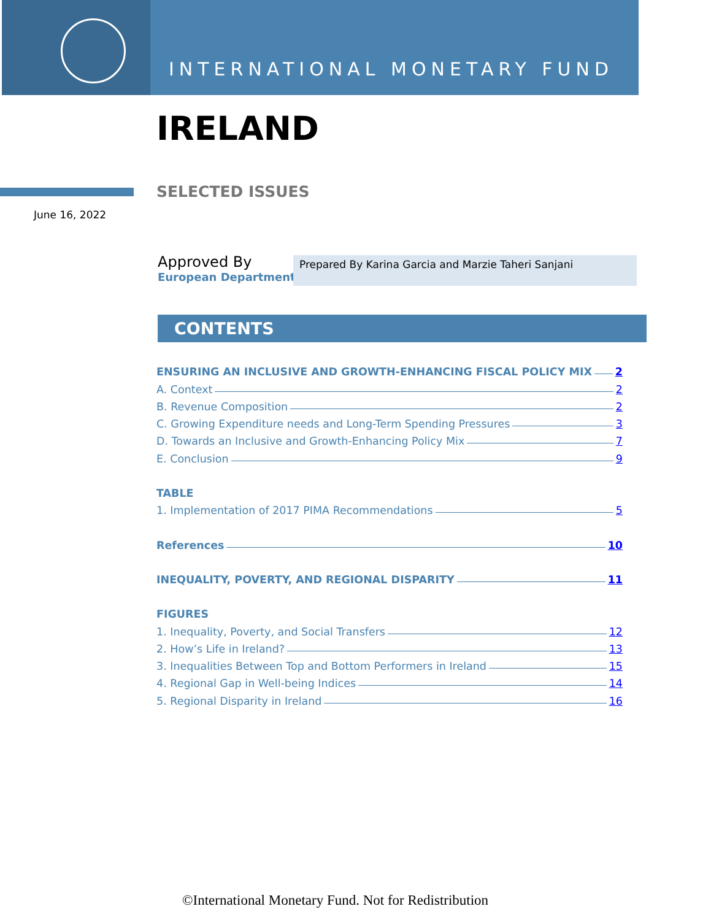INTERNATIONAL MONETARY FUND
IRELAND
SELECTED ISSUES
June 16, 2022
Approved By
European Department
Prepared By Karina Garcia and Marzie Taheri Sanjani
CONTENTS
ENSURING AN INCLUSIVE AND GROWTH-ENHANCING FISCAL POLICY MIX 2
A. Context 2
B. Revenue Composition 2
C. Growing Expenditure needs and Long-Term Spending Pressures 3
D. Towards an Inclusive and Growth-Enhancing Policy Mix 7
E. Conclusion 9
TABLE
1. Implementation of 2017 PIMA Recommendations 5
References 10
INEQUALITY, POVERTY, AND REGIONAL DISPARITY 11
FIGURES
1. Inequality, Poverty, and Social Transfers 12
2. How’s Life in Ireland? 13
3. Inequalities Between Top and Bottom Performers in Ireland 15
4. Regional Gap in Well-being Indices 14
5. Regional Disparity in Ireland 16
©International Monetary Fund. Not for Redistribution